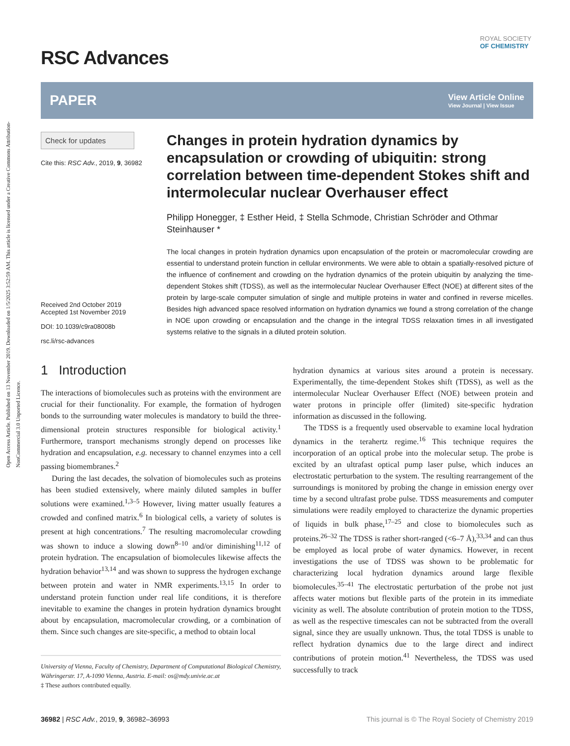Open Access Article. Published on 13 November 2019. Downloaded on 1/5/2025 3:52:59 AM. This article is licensed under a Creative Commons Attribution-NonCommercial 3.0 Unported Licence.
ROYAL SOCIETY
OF CHEMISTRY
RSC Advances
PAPER View Article Online
View Journal | View Issue
Check for updates
Cite this: RSC Adv., 2019, 9, 36982
Received 2nd October 2019
Accepted 1st November 2019
DOI: 10.1039/c9ra08008b
rsc.li/rsc-advances
Changes in protein hydration dynamics by encapsulation or crowding of ubiquitin: strong correlation between time-dependent Stokes shift and intermolecular nuclear Overhauser effect
Philipp Honegger, ‡ Esther Heid, ‡ Stella Schmode, Christian Schröder and Othmar Steinhauser *
The local changes in protein hydration dynamics upon encapsulation of the protein or macromolecular crowding are essential to understand protein function in cellular environments. We were able to obtain a spatially-resolved picture of the influence of confinement and crowding on the hydration dynamics of the protein ubiquitin by analyzing the time-dependent Stokes shift (TDSS), as well as the intermolecular Nuclear Overhauser Effect (NOE) at different sites of the protein by large-scale computer simulation of single and multiple proteins in water and confined in reverse micelles. Besides high advanced space resolved information on hydration dynamics we found a strong correlation of the change in NOE upon crowding or encapsulation and the change in the integral TDSS relaxation times in all investigated systems relative to the signals in a diluted protein solution.
1 Introduction
The interactions of biomolecules such as proteins with the environment are crucial for their functionality. For example, the formation of hydrogen bonds to the surrounding water molecules is mandatory to build the three-dimensional protein structures responsible for biological activity.<sup>1</sup> Furthermore, transport mechanisms strongly depend on processes like hydration and encapsulation, e.g. necessary to channel enzymes into a cell passing biomembranes.<sup>2</sup>
During the last decades, the solvation of biomolecules such as proteins has been studied extensively, where mainly diluted samples in buffer solutions were examined.<sup>1,3–5</sup> However, living matter usually features a crowded and confined matrix.<sup>6</sup> In biological cells, a variety of solutes is present at high concentrations.<sup>7</sup> The resulting macromolecular crowding was shown to induce a slowing down<sup>8–10</sup> and/or diminishing<sup>11,12</sup> of protein hydration. The encapsulation of biomolecules likewise affects the hydration behavior<sup>13,14</sup> and was shown to suppress the hydrogen exchange between protein and water in NMR experiments.<sup>13,15</sup> In order to understand protein function under real life conditions, it is therefore inevitable to examine the changes in protein hydration dynamics brought about by encapsulation, macromolecular crowding, or a combination of them. Since such changes are site-specific, a method to obtain local
University of Vienna, Faculty of Chemistry, Department of Computational Biological Chemistry, Währingerstr. 17, A-1090 Vienna, Austria. E-mail: os@mdy.univie.ac.at
‡ These authors contributed equally.
hydration dynamics at various sites around a protein is necessary. Experimentally, the time-dependent Stokes shift (TDSS), as well as the intermolecular Nuclear Overhauser Effect (NOE) between protein and water protons in principle offer (limited) site-specific hydration information as discussed in the following.
The TDSS is a frequently used observable to examine local hydration dynamics in the terahertz regime.<sup>16</sup> This technique requires the incorporation of an optical probe into the molecular setup. The probe is excited by an ultrafast optical pump laser pulse, which induces an electrostatic perturbation to the system. The resulting rearrangement of the surroundings is monitored by probing the change in emission energy over time by a second ultrafast probe pulse. TDSS measurements and computer simulations were readily employed to characterize the dynamic properties of liquids in bulk phase,<sup>17–25</sup> and close to biomolecules such as proteins.<sup>26–32</sup> The TDSS is rather short-ranged (<6–7 Å),<sup>33,34</sup> and can thus be employed as local probe of water dynamics. However, in recent investigations the use of TDSS was shown to be problematic for characterizing local hydration dynamics around large flexible biomolecules.<sup>35–41</sup> The electrostatic perturbation of the probe not just affects water motions but flexible parts of the protein in its immediate vicinity as well. The absolute contribution of protein motion to the TDSS, as well as the respective timescales can not be subtracted from the overall signal, since they are usually unknown. Thus, the total TDSS is unable to reflect hydration dynamics due to the large direct and indirect contributions of protein motion.<sup>41</sup> Nevertheless, the TDSS was used successfully to track
36982 | RSC Adv., 2019, 9, 36982–36993 This journal is © The Royal Society of Chemistry 2019